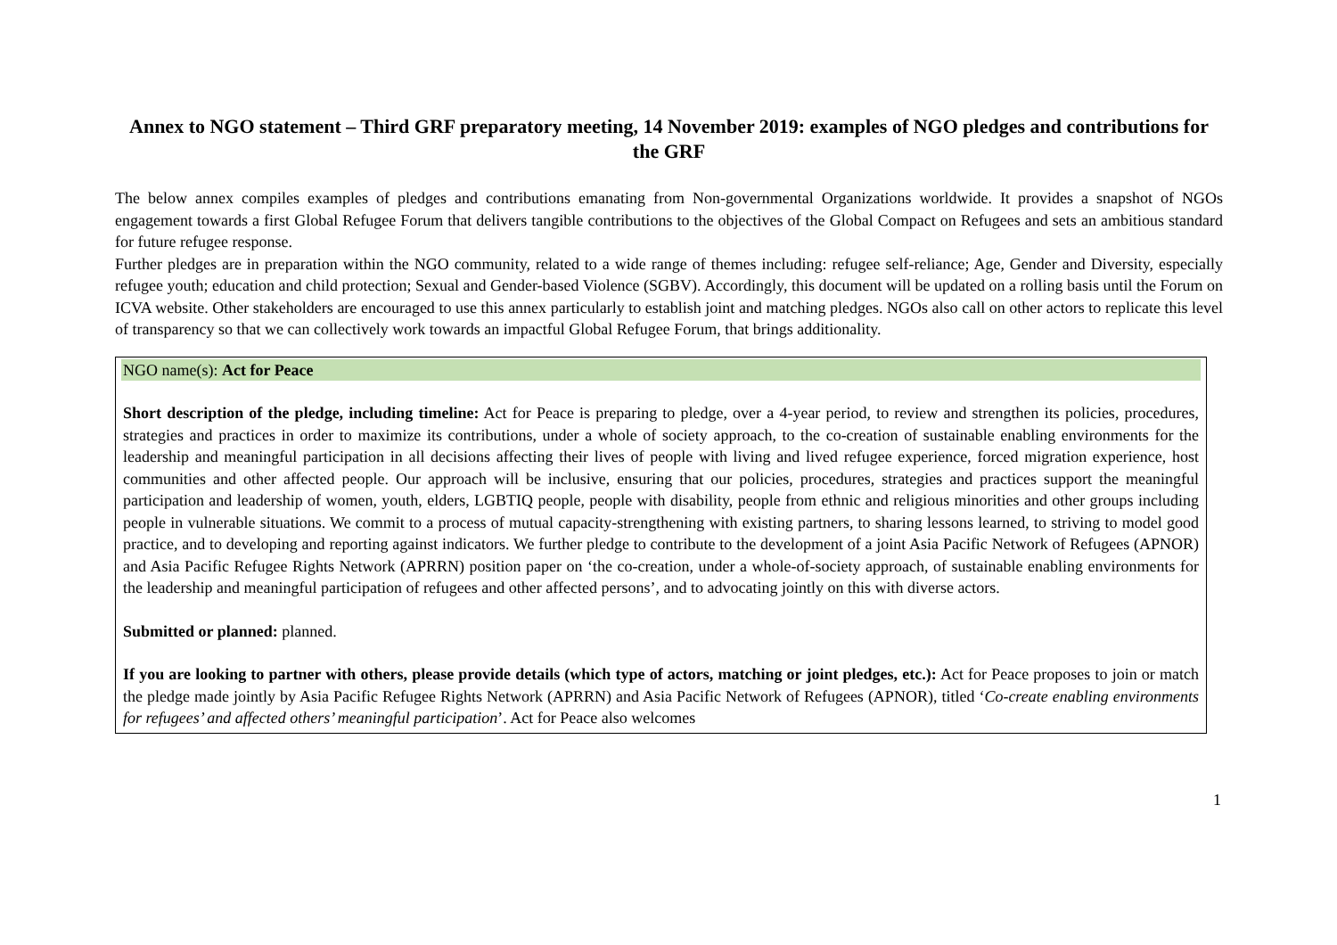Annex to NGO statement – Third GRF preparatory meeting, 14 November 2019: examples of NGO pledges and contributions for the GRF
The below annex compiles examples of pledges and contributions emanating from Non-governmental Organizations worldwide. It provides a snapshot of NGOs engagement towards a first Global Refugee Forum that delivers tangible contributions to the objectives of the Global Compact on Refugees and sets an ambitious standard for future refugee response.
Further pledges are in preparation within the NGO community, related to a wide range of themes including: refugee self-reliance; Age, Gender and Diversity, especially refugee youth; education and child protection; Sexual and Gender-based Violence (SGBV). Accordingly, this document will be updated on a rolling basis until the Forum on ICVA website. Other stakeholders are encouraged to use this annex particularly to establish joint and matching pledges. NGOs also call on other actors to replicate this level of transparency so that we can collectively work towards an impactful Global Refugee Forum, that brings additionality.
| NGO name(s): Act for Peace Short description of the pledge, including timeline: Act for Peace is preparing to pledge, over a 4-year period, to review and strengthen its policies, procedures, strategies and practices in order to maximize its contributions, under a whole of society approach, to the co-creation of sustainable enabling environments for the leadership and meaningful participation in all decisions affecting their lives of people with living and lived refugee experience, forced migration experience, host communities and other affected people. Our approach will be inclusive, ensuring that our policies, procedures, strategies and practices support the meaningful participation and leadership of women, youth, elders, LGBTIQ people, people with disability, people from ethnic and religious minorities and other groups including people in vulnerable situations. We commit to a process of mutual capacity-strengthening with existing partners, to sharing lessons learned, to striving to model good practice, and to developing and reporting against indicators. We further pledge to contribute to the development of a joint Asia Pacific Network of Refugees (APNOR) and Asia Pacific Refugee Rights Network (APRRN) position paper on ‘the co-creation, under a whole-of-society approach, of sustainable enabling environments for the leadership and meaningful participation of refugees and other affected persons’, and to advocating jointly on this with diverse actors. Submitted or planned: planned. If you are looking to partner with others, please provide details (which type of actors, matching or joint pledges, etc.): Act for Peace proposes to join or match the pledge made jointly by Asia Pacific Refugee Rights Network (APRRN) and Asia Pacific Network of Refugees (APNOR), titled ‘ Co-create enabling environments for refugees’ and affected others’ meaningful participation ’. Act for Peace also welcomes |
1